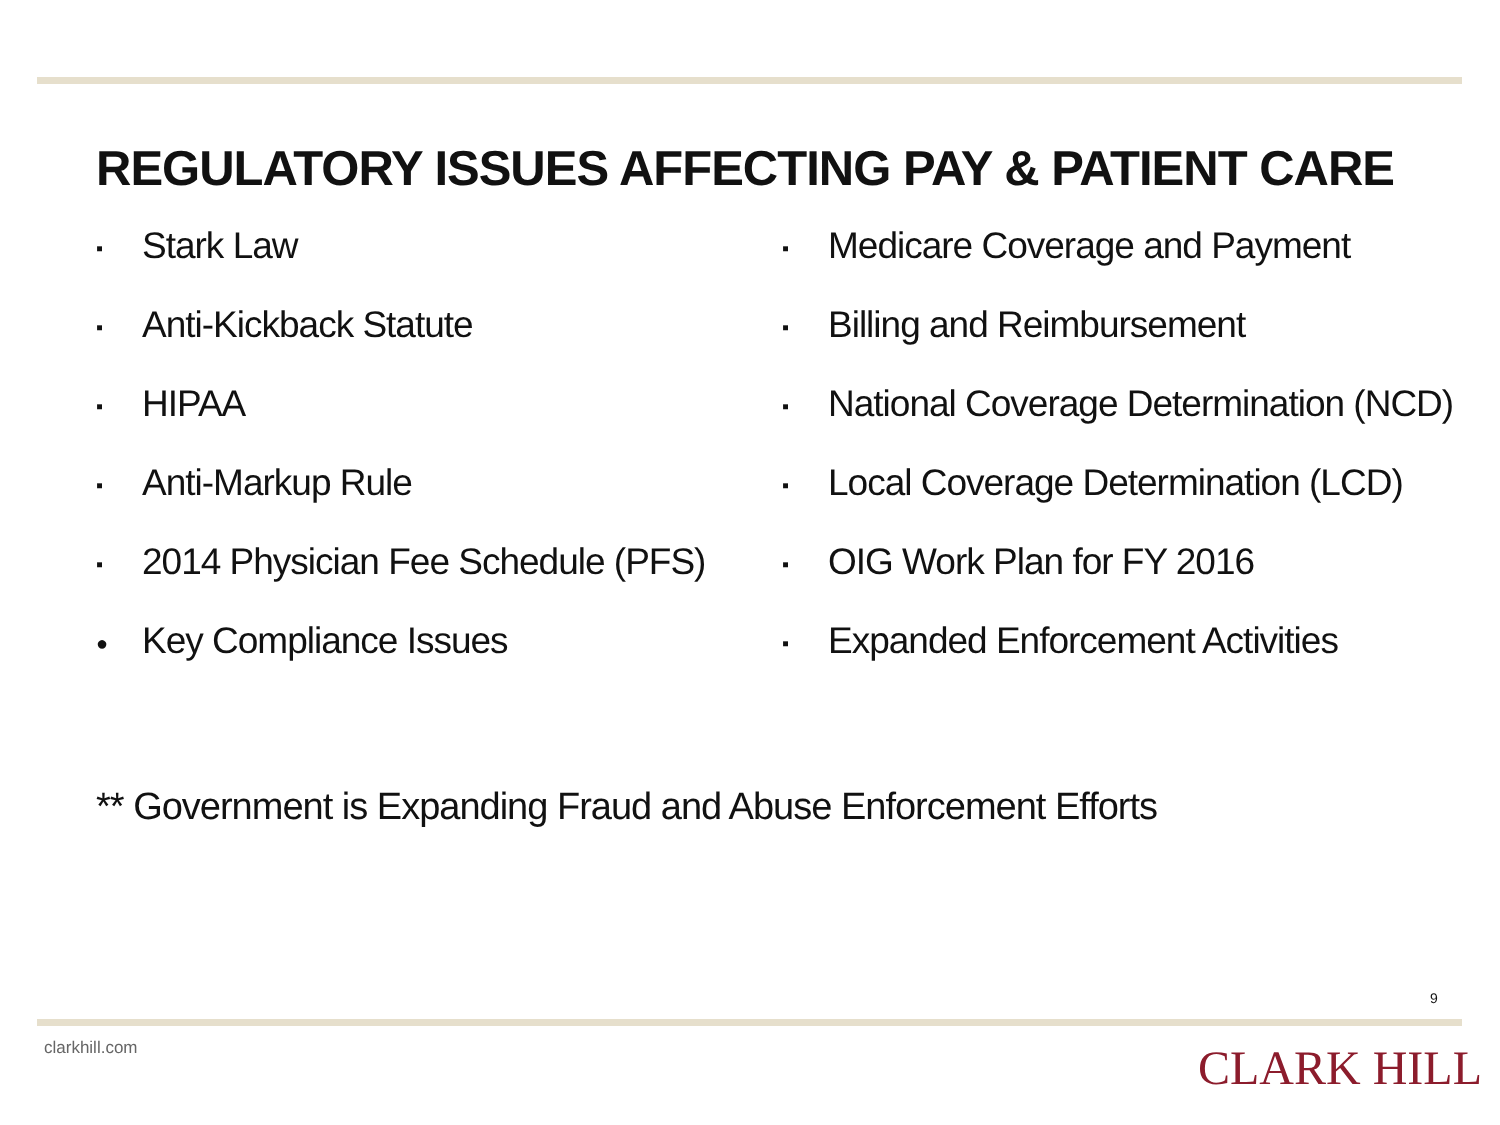REGULATORY ISSUES AFFECTING PAY & PATIENT CARE
▪ Stark Law
▪ Anti-Kickback Statute
▪ HIPAA
▪ Anti-Markup Rule
▪ 2014 Physician Fee Schedule (PFS)
● Key Compliance Issues
▪ Medicare Coverage and Payment
▪ Billing and Reimbursement
▪ National Coverage Determination (NCD)
▪ Local Coverage Determination (LCD)
▪ OIG Work Plan for FY 2016
▪ Expanded Enforcement Activities
** Government is Expanding Fraud and Abuse Enforcement Efforts
9
clarkhill.com CLARK HILL